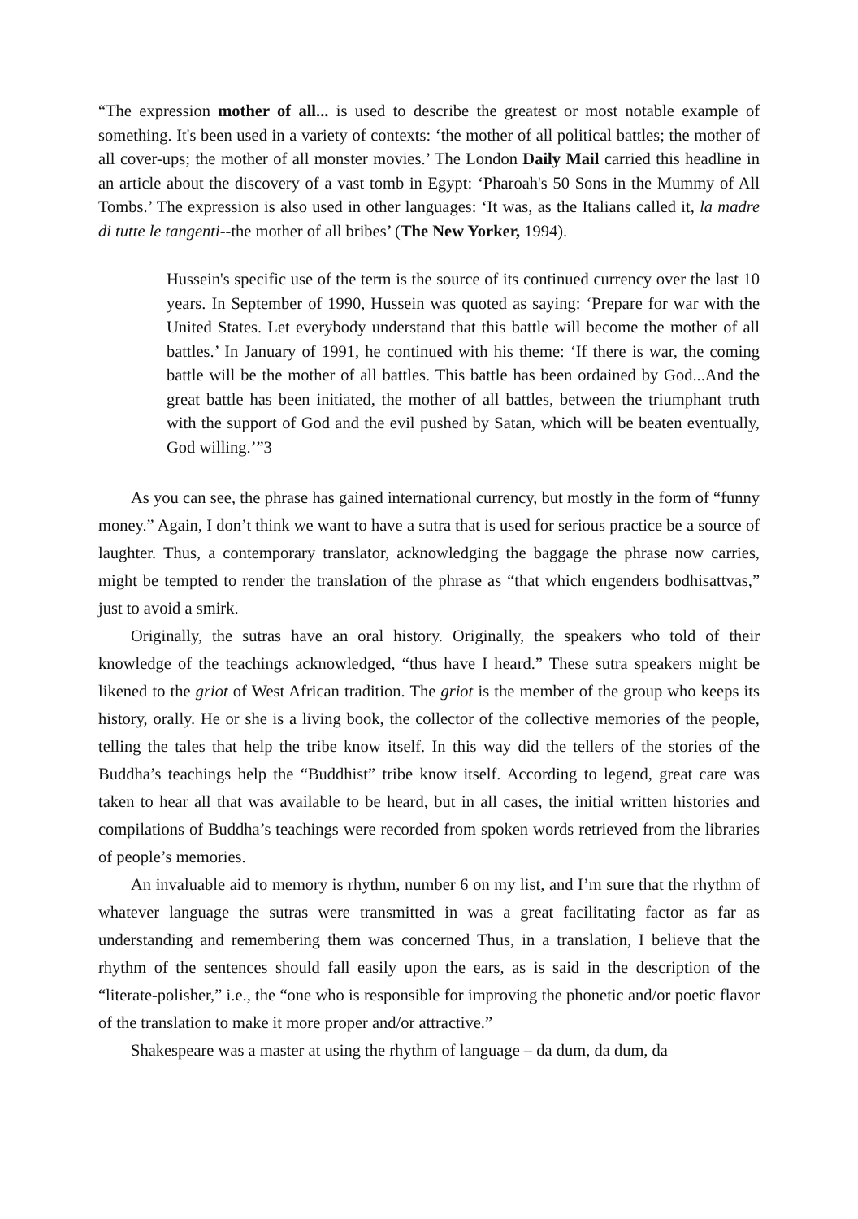“The expression mother of all... is used to describe the greatest or most notable example of something. It's been used in a variety of contexts: ‘the mother of all political battles; the mother of all cover-ups; the mother of all monster movies.’ The London Daily Mail carried this headline in an article about the discovery of a vast tomb in Egypt: ‘Pharoah's 50 Sons in the Mummy of All Tombs.’ The expression is also used in other languages: ‘It was, as the Italians called it, la madre di tutte le tangenti--the mother of all bribes’ (The New Yorker, 1994).
Hussein's specific use of the term is the source of its continued currency over the last 10 years. In September of 1990, Hussein was quoted as saying: ‘Prepare for war with the United States. Let everybody understand that this battle will become the mother of all battles.’ In January of 1991, he continued with his theme: ‘If there is war, the coming battle will be the mother of all battles. This battle has been ordained by God...And the great battle has been initiated, the mother of all battles, between the triumphant truth with the support of God and the evil pushed by Satan, which will be beaten eventually, God willing.’”3
As you can see, the phrase has gained international currency, but mostly in the form of “funny money.” Again, I don’t think we want to have a sutra that is used for serious practice be a source of laughter. Thus, a contemporary translator, acknowledging the baggage the phrase now carries, might be tempted to render the translation of the phrase as “that which engenders bodhisattvas,” just to avoid a smirk.
Originally, the sutras have an oral history. Originally, the speakers who told of their knowledge of the teachings acknowledged, “thus have I heard.” These sutra speakers might be likened to the griot of West African tradition. The griot is the member of the group who keeps its history, orally. He or she is a living book, the collector of the collective memories of the people, telling the tales that help the tribe know itself. In this way did the tellers of the stories of the Buddha’s teachings help the “Buddhist” tribe know itself. According to legend, great care was taken to hear all that was available to be heard, but in all cases, the initial written histories and compilations of Buddha’s teachings were recorded from spoken words retrieved from the libraries of people’s memories.
An invaluable aid to memory is rhythm, number 6 on my list, and I’m sure that the rhythm of whatever language the sutras were transmitted in was a great facilitating factor as far as understanding and remembering them was concerned Thus, in a translation, I believe that the rhythm of the sentences should fall easily upon the ears, as is said in the description of the “literate-polisher,” i.e., the “one who is responsible for improving the phonetic and/or poetic flavor of the translation to make it more proper and/or attractive.”
Shakespeare was a master at using the rhythm of language – da dum, da dum, da